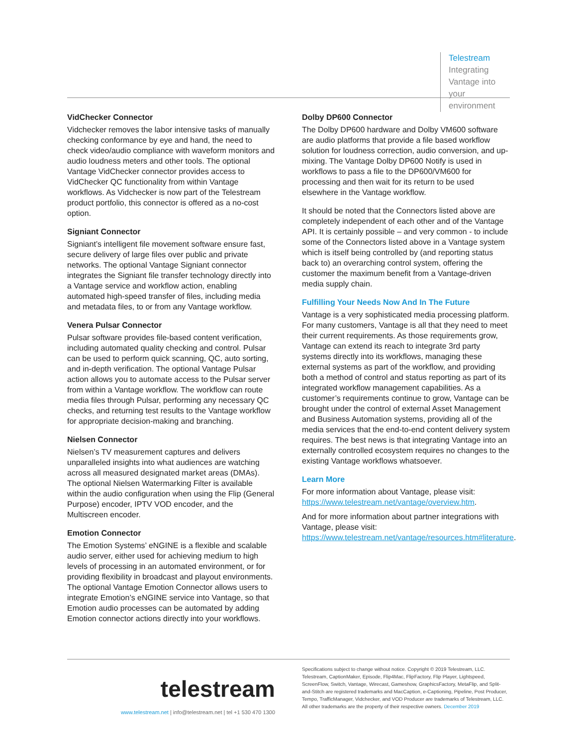Telestream
Integrating Vantage into
your environment
VidChecker Connector
Vidchecker removes the labor intensive tasks of manually checking conformance by eye and hand, the need to check video/audio compliance with waveform monitors and audio loudness meters and other tools. The optional Vantage VidChecker connector provides access to VidChecker QC functionality from within Vantage workflows. As Vidchecker is now part of the Telestream product portfolio, this connector is offered as a no-cost option.
Signiant Connector
Signiant’s intelligent file movement software ensure fast, secure delivery of large files over public and private networks. The optional Vantage Signiant connector integrates the Signiant file transfer technology directly into a Vantage service and workflow action, enabling automated high-speed transfer of files, including media and metadata files, to or from any Vantage workflow.
Venera Pulsar Connector
Pulsar software provides file-based content verification, including automated quality checking and control. Pulsar can be used to perform quick scanning, QC, auto sorting, and in-depth verification. The optional Vantage Pulsar action allows you to automate access to the Pulsar server from within a Vantage workflow. The workflow can route media files through Pulsar, performing any necessary QC checks, and returning test results to the Vantage workflow for appropriate decision-making and branching.
Nielsen Connector
Nielsen’s TV measurement captures and delivers unparalleled insights into what audiences are watching across all measured designated market areas (DMAs). The optional Nielsen Watermarking Filter is available within the audio configuration when using the Flip (General Purpose) encoder, IPTV VOD encoder, and the Multiscreen encoder.
Emotion Connector
The Emotion Systems’ eNGINE is a flexible and scalable audio server, either used for achieving medium to high levels of processing in an automated environment, or for providing flexibility in broadcast and playout environments. The optional Vantage Emotion Connector allows users to integrate Emotion’s eNGINE service into Vantage, so that Emotion audio processes can be automated by adding Emotion connector actions directly into your workflows.
Dolby DP600 Connector
The Dolby DP600 hardware and Dolby VM600 software are audio platforms that provide a file based workflow solution for loudness correction, audio conversion, and up-mixing. The Vantage Dolby DP600 Notify is used in workflows to pass a file to the DP600/VM600 for processing and then wait for its return to be used elsewhere in the Vantage workflow.
It should be noted that the Connectors listed above are completely independent of each other and of the Vantage API. It is certainly possible – and very common - to include some of the Connectors listed above in a Vantage system which is itself being controlled by (and reporting status back to) an overarching control system, offering the customer the maximum benefit from a Vantage-driven media supply chain.
Fulfilling Your Needs Now And In The Future
Vantage is a very sophisticated media processing platform. For many customers, Vantage is all that they need to meet their current requirements. As those requirements grow, Vantage can extend its reach to integrate 3rd party systems directly into its workflows, managing these external systems as part of the workflow, and providing both a method of control and status reporting as part of its integrated workflow management capabilities. As a customer’s requirements continue to grow, Vantage can be brought under the control of external Asset Management and Business Automation systems, providing all of the media services that the end-to-end content delivery system requires. The best news is that integrating Vantage into an externally controlled ecosystem requires no changes to the existing Vantage workflows whatsoever.
Learn More
For more information about Vantage, please visit: https://www.telestream.net/vantage/overview.htm.
And for more information about partner integrations with Vantage, please visit: https://www.telestream.net/vantage/resources.htm#literature.
telestream
www.telestream.net | info@telestream.net | tel +1 530 470 1300
Specifications subject to change without notice. Copyright © 2019 Telestream, LLC. Telestream, CaptionMaker, Episode, Flip4Mac, FlipFactory, Flip Player, Lightspeed, ScreenFlow, Switch, Vantage, Wirecast, Gameshow, GraphicsFactory, MetaFlip, and Split-and-Stitch are registered trademarks and MacCaption, e-Captioning, Pipeline, Post Producer, Tempo, TrafficManager, Vidchecker, and VOD Producer are trademarks of Telestream, LLC. All other trademarks are the property of their respective owners. December 2019